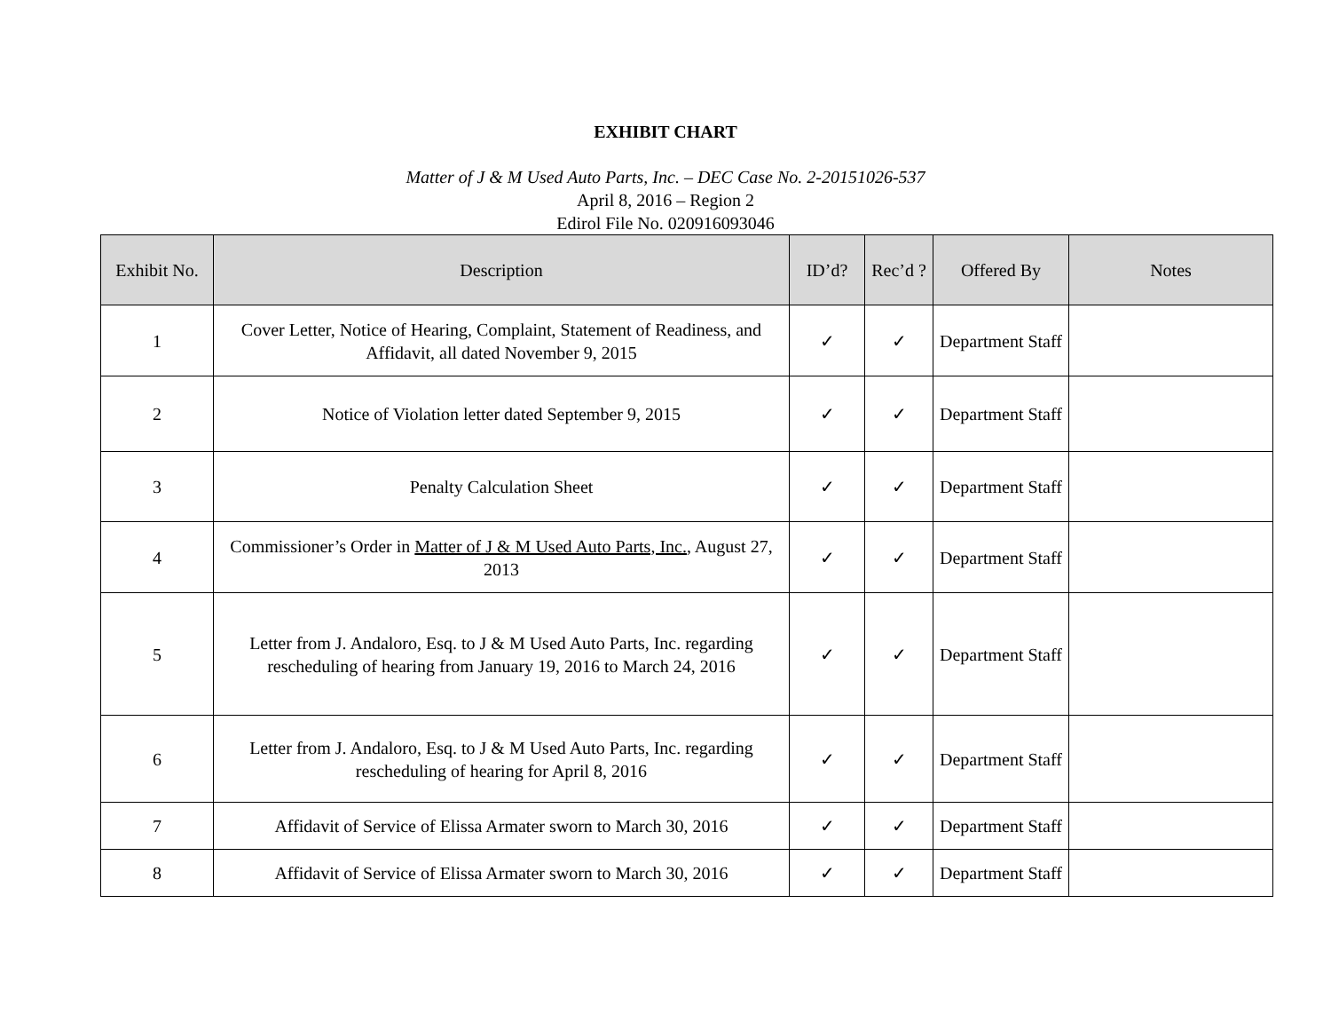EXHIBIT CHART
Matter of J & M Used Auto Parts, Inc. – DEC Case No. 2-20151026-537
April 8, 2016 – Region 2
Edirol File No. 020916093046
| Exhibit No. | Description | ID’d? | Rec’d ? | Offered By | Notes |
| --- | --- | --- | --- | --- | --- |
| 1 | Cover Letter, Notice of Hearing, Complaint, Statement of Readiness, and Affidavit, all dated November 9, 2015 | ✓ | ✓ | Department Staff | |
| 2 | Notice of Violation letter dated September 9, 2015 | ✓ | ✓ | Department Staff | |
| 3 | Penalty Calculation Sheet | ✓ | ✓ | Department Staff | |
| 4 | Commissioner’s Order in Matter of J & M Used Auto Parts, Inc. , August 27, 2013 | ✓ | ✓ | Department Staff | |
| 5 | Letter from J. Andaloro, Esq. to J & M Used Auto Parts, Inc. regarding rescheduling of hearing from January 19, 2016 to March 24, 2016 | ✓ | ✓ | Department Staff | |
| 6 | Letter from J. Andaloro, Esq. to J & M Used Auto Parts, Inc. regarding rescheduling of hearing for April 8, 2016 | ✓ | ✓ | Department Staff | |
| 7 | Affidavit of Service of Elissa Armater sworn to March 30, 2016 | ✓ | ✓ | Department Staff | |
| 8 | Affidavit of Service of Elissa Armater sworn to March 30, 2016 | ✓ | ✓ | Department Staff | |